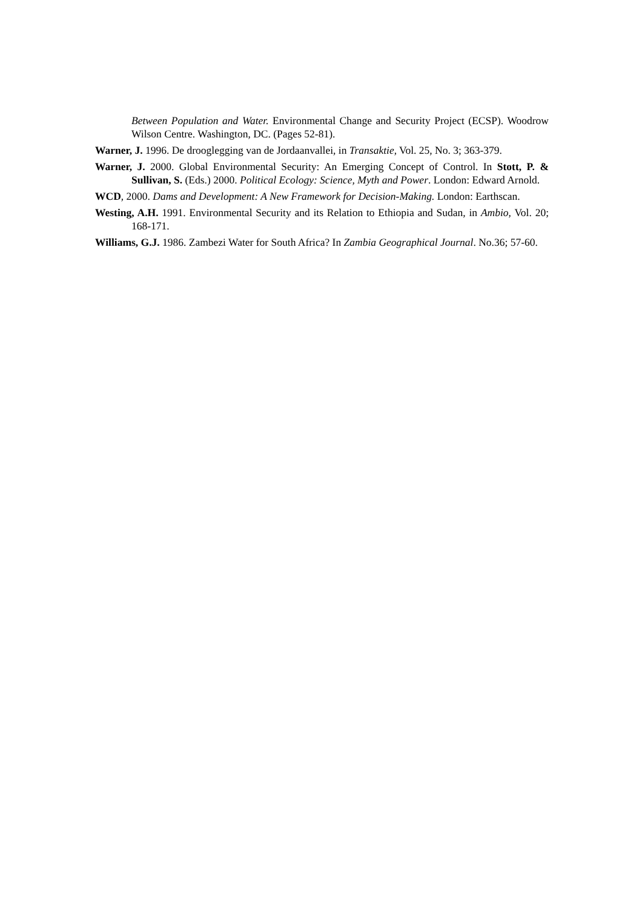Between Population and Water. Environmental Change and Security Project (ECSP). Woodrow Wilson Centre. Washington, DC. (Pages 52-81).
Warner, J. 1996. De drooglegging van de Jordaanvallei, in Transaktie, Vol. 25, No. 3; 363-379.
Warner, J. 2000. Global Environmental Security: An Emerging Concept of Control. In Stott, P. & Sullivan, S. (Eds.) 2000. Political Ecology: Science, Myth and Power. London: Edward Arnold.
WCD, 2000. Dams and Development: A New Framework for Decision-Making. London: Earthscan.
Westing, A.H. 1991. Environmental Security and its Relation to Ethiopia and Sudan, in Ambio, Vol. 20; 168-171.
Williams, G.J. 1986. Zambezi Water for South Africa? In Zambia Geographical Journal. No.36; 57-60.